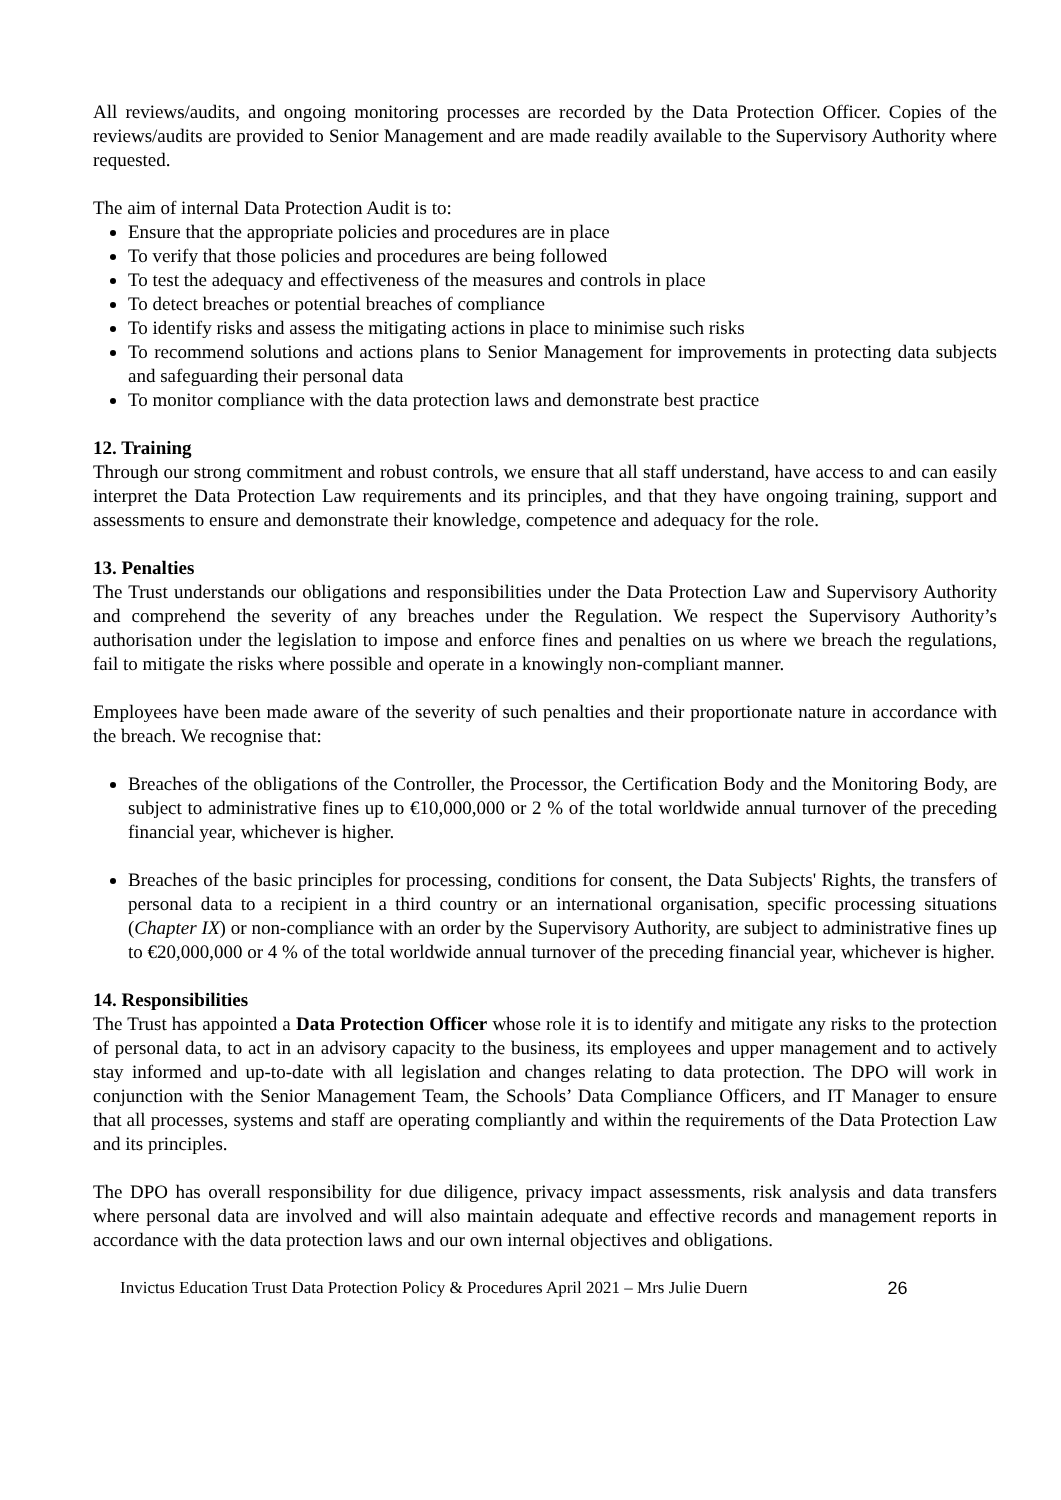All reviews/audits, and ongoing monitoring processes are recorded by the Data Protection Officer. Copies of the reviews/audits are provided to Senior Management and are made readily available to the Supervisory Authority where requested.
The aim of internal Data Protection Audit is to:
Ensure that the appropriate policies and procedures are in place
To verify that those policies and procedures are being followed
To test the adequacy and effectiveness of the measures and controls in place
To detect breaches or potential breaches of compliance
To identify risks and assess the mitigating actions in place to minimise such risks
To recommend solutions and actions plans to Senior Management for improvements in protecting data subjects and safeguarding their personal data
To monitor compliance with the data protection laws and demonstrate best practice
12. Training
Through our strong commitment and robust controls, we ensure that all staff understand, have access to and can easily interpret the Data Protection Law requirements and its principles, and that they have ongoing training, support and assessments to ensure and demonstrate their knowledge, competence and adequacy for the role.
13. Penalties
The Trust understands our obligations and responsibilities under the Data Protection Law and Supervisory Authority and comprehend the severity of any breaches under the Regulation. We respect the Supervisory Authority’s authorisation under the legislation to impose and enforce fines and penalties on us where we breach the regulations, fail to mitigate the risks where possible and operate in a knowingly non-compliant manner.
Employees have been made aware of the severity of such penalties and their proportionate nature in accordance with the breach. We recognise that:
Breaches of the obligations of the Controller, the Processor, the Certification Body and the Monitoring Body, are subject to administrative fines up to €10,000,000 or 2 % of the total worldwide annual turnover of the preceding financial year, whichever is higher.
Breaches of the basic principles for processing, conditions for consent, the Data Subjects' Rights, the transfers of personal data to a recipient in a third country or an international organisation, specific processing situations (Chapter IX) or non-compliance with an order by the Supervisory Authority, are subject to administrative fines up to €20,000,000 or 4 % of the total worldwide annual turnover of the preceding financial year, whichever is higher.
14. Responsibilities
The Trust has appointed a Data Protection Officer whose role it is to identify and mitigate any risks to the protection of personal data, to act in an advisory capacity to the business, its employees and upper management and to actively stay informed and up-to-date with all legislation and changes relating to data protection. The DPO will work in conjunction with the Senior Management Team, the Schools’ Data Compliance Officers, and IT Manager to ensure that all processes, systems and staff are operating compliantly and within the requirements of the Data Protection Law and its principles.
The DPO has overall responsibility for due diligence, privacy impact assessments, risk analysis and data transfers where personal data are involved and will also maintain adequate and effective records and management reports in accordance with the data protection laws and our own internal objectives and obligations.
Invictus Education Trust Data Protection Policy & Procedures April 2021 – Mrs Julie Duern 26